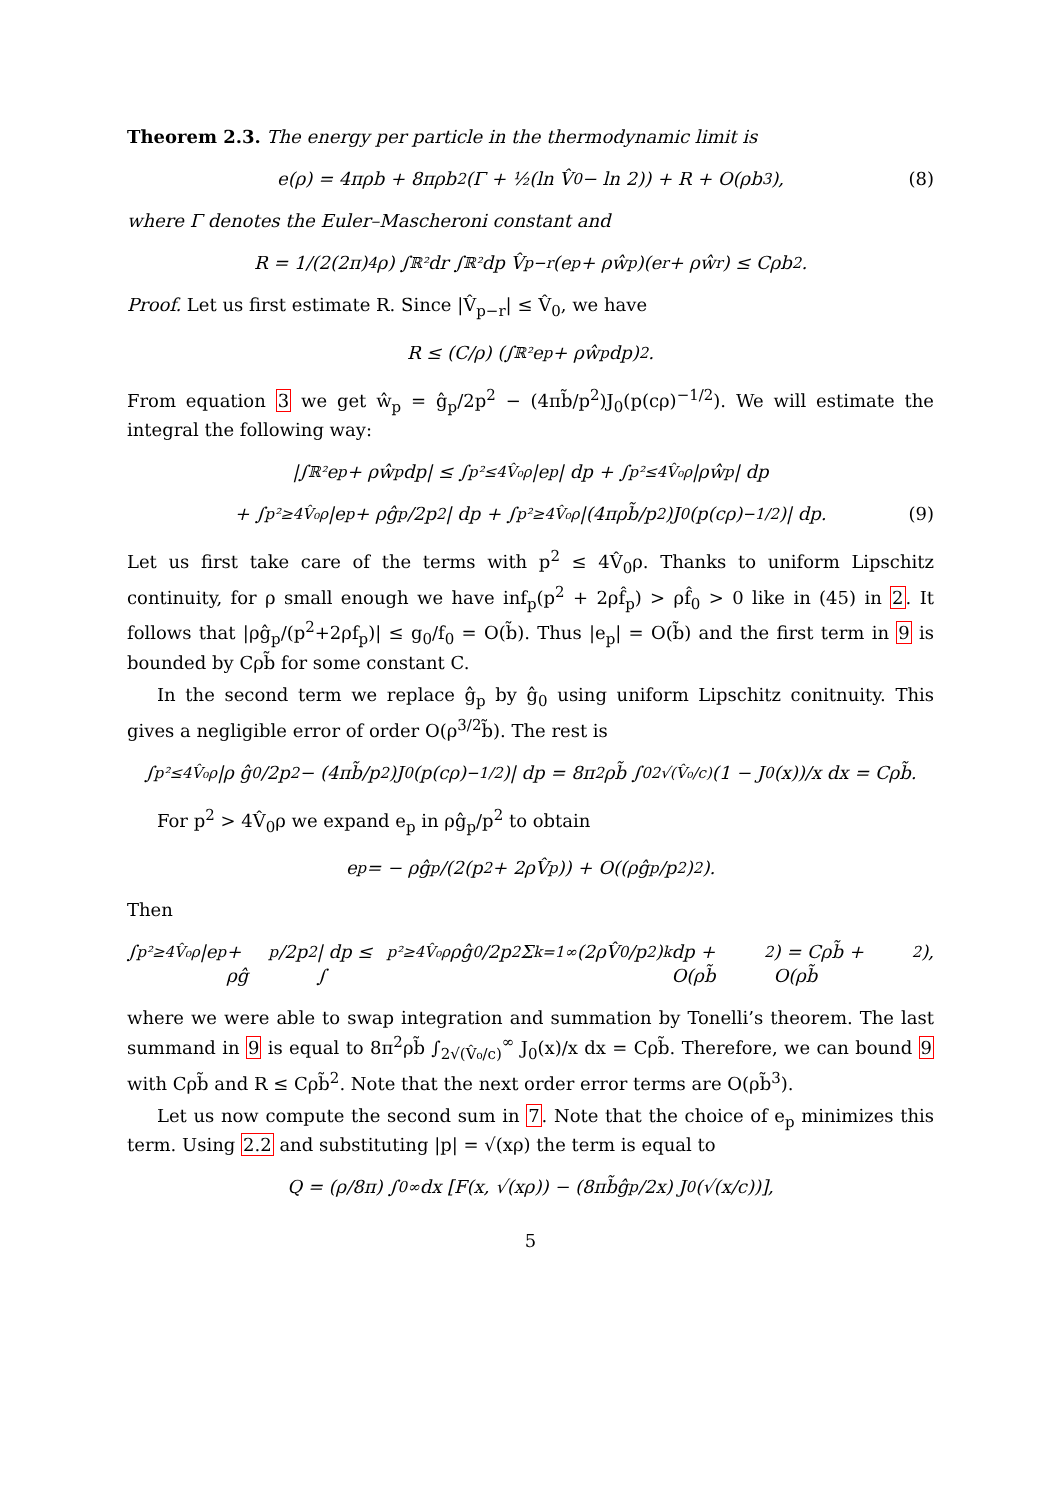Theorem 2.3. The energy per particle in the thermodynamic limit is
e(ρ) = 4πρb + 8πρb<sup>2</sup>(Γ + ½(ln V̂<sub>0</sub> − ln 2)) + R + O(ρb<sup>3</sup>), (8)
where Γ denotes the Euler–Mascheroni constant and
R = 1/(2(2π)<sup>4</sup>ρ) ∫<sub>ℝ²</sub> dr ∫<sub>ℝ²</sub> dp V̂<sub>p−r</sub>(e<sub>p</sub> + ρŵ<sub>p</sub>)(e<sub>r</sub> + ρŵ<sub>r</sub>) ≤ Cρb<sup>2</sup>.
Proof. Let us first estimate R. Since |V̂<sub>p−r</sub>| ≤ V̂<sub>0</sub>, we have
R ≤ (C/ρ) (∫<sub>ℝ²</sub> e<sub>p</sub> + ρŵ<sub>p</sub>dp)<sup>2</sup>.
From equation 3 we get ŵ<sub>p</sub> = ĝ<sub>p</sub>/2p<sup>2</sup> − (4πb̃/p<sup>2</sup>)J<sub>0</sub>(p(cρ)<sup>−1/2</sup>). We will estimate the integral the following way:
|∫<sub>ℝ²</sub> e<sub>p</sub> + ρŵ<sub>p</sub>dp| ≤ ∫<sub>p²≤4V̂₀ρ</sub> |e<sub>p</sub>| dp + ∫<sub>p²≤4V̂₀ρ</sub> |ρŵ<sub>p</sub>| dp
+ ∫<sub>p²≥4V̂₀ρ</sub> |e<sub>p</sub> + ρĝ<sub>p</sub>/2p<sup>2</sup>| dp + ∫<sub>p²≥4V̂₀ρ</sub> |(4πρb̃/p<sup>2</sup>)J<sub>0</sub>(p(cρ)<sup>−1/2</sup>)| dp. (9)
Let us first take care of the terms with p<sup>2</sup> ≤ 4V̂<sub>0</sub>ρ. Thanks to uniform Lipschitz continuity, for ρ small enough we have inf<sub>p</sub>(p<sup>2</sup> + 2ρf̂<sub>p</sub>) > ρf̂<sub>0</sub> > 0 like in (45) in 2. It follows that |ρĝ<sub>p</sub>/(p<sup>2</sup>+2ρf<sub>p</sub>)| ≤ g<sub>0</sub>/f<sub>0</sub> = O(b̃). Thus |e<sub>p</sub>| = O(b̃) and the first term in 9 is bounded by Cρb̃ for some constant C.
In the second term we replace ĝ<sub>p</sub> by ĝ<sub>0</sub> using uniform Lipschitz conitnuity. This gives a negligible error of order O(ρ<sup>3/2</sup>b̃). The rest is
∫<sub>p²≤4V̂₀ρ</sub> |ρ ĝ<sub>0</sub>/2p<sup>2</sup> − (4πb̃/p<sup>2</sup>)J<sub>0</sub>(p(cρ)<sup>−1/2</sup>)| dp = 8π<sup>2</sup>ρb̃ ∫<sub>0</sub><sup>2√(V̂₀/c)</sup> (1 − J<sub>0</sub>(x))/x dx = Cρb̃.
For p<sup>2</sup> > 4V̂<sub>0</sub>ρ we expand e<sub>p</sub> in ρĝ<sub>p</sub>/p<sup>2</sup> to obtain
e<sub>p</sub> = − ρĝ<sub>p</sub>/(2(p<sup>2</sup> + 2ρV̂<sub>p</sub>)) + O((ρĝ<sub>p</sub>/p<sup>2</sup>)<sup>2</sup>).
Then
∫<sub>p²≥4V̂₀ρ</sub> |e<sub>p</sub> + ρĝ<sub>p</sub>/2p<sup>2</sup>| dp ≤ ∫<sub>p²≥4V̂₀ρ</sub> ρĝ<sub>0</sub>/2p<sup>2</sup> Σ<sub>k=1</sub><sup>∞</sup> (2ρV̂<sub>0</sub>/p<sup>2</sup>)<sup>k</sup> dp + O(ρb̃<sup>2</sup>) = Cρb̃ + O(ρb̃<sup>2</sup>),
where we were able to swap integration and summation by Tonelli’s theorem. The last summand in 9 is equal to 8π<sup>2</sup>ρb̃ ∫<sub>2√(V̂₀/c)</sub><sup>∞</sup> J<sub>0</sub>(x)/x dx = Cρb̃. Therefore, we can bound 9 with Cρb̃ and R ≤ Cρb̃<sup>2</sup>. Note that the next order error terms are O(ρb̃<sup>3</sup>).
Let us now compute the second sum in 7. Note that the choice of e<sub>p</sub> minimizes this term. Using 2.2 and substituting |p| = √(xρ) the term is equal to
Q = (ρ/8π) ∫<sub>0</sub><sup>∞</sup> dx [F(x, √(xρ)) − (8πb̃ĝ<sub>p</sub>/2x) J<sub>0</sub>(√(x/c))],
5